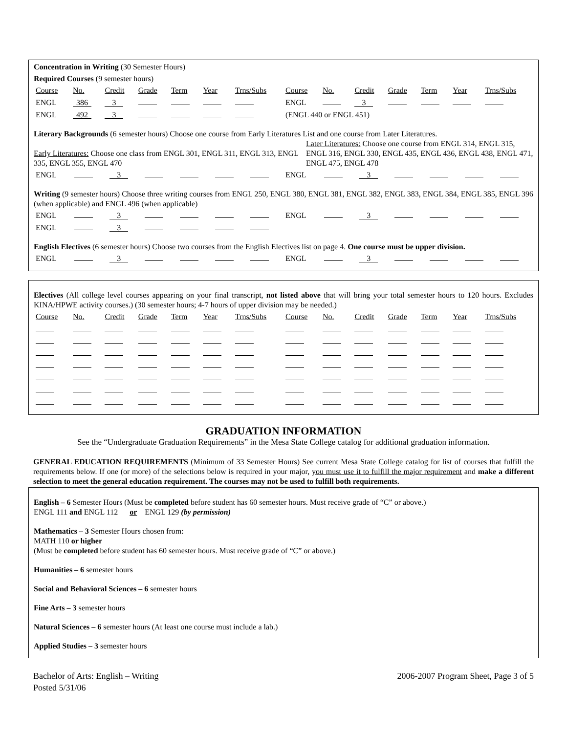Concentration in Writing (30 Semester Hours)
Required Courses (9 semester hours)
| Course | No. | Credit | Grade | Term | Year | Trns/Subs | Course | No. | Credit | Grade | Term | Year | Trns/Subs |
| ENGL | 386 | 3 | | | | | ENGL | | 3 | | | | |
| ENGL | 492 | 3 | | | | | (ENGL 440 or ENGL 451) | | | | | | |
Literary Backgrounds (6 semester hours) Choose one course from Early Literatures List and one course from Later Literatures.
Early Literatures: Choose one class from ENGL 301, ENGL 311, ENGL 313, ENGL 335, ENGL 355, ENGL 470
Later Literatures: Choose one course from ENGL 314, ENGL 315, ENGL 316, ENGL 330, ENGL 435, ENGL 436, ENGL 438, ENGL 471, ENGL 475, ENGL 478
| ENGL | | 3 | | | | | ENGL | | 3 | | | | |
Writing (9 semester hours) Choose three writing courses from ENGL 250, ENGL 380, ENGL 381, ENGL 382, ENGL 383, ENGL 384, ENGL 385, ENGL 396 (when applicable) and ENGL 496 (when applicable)
| ENGL | | 3 | | | | | ENGL | | 3 | | | | |
| ENGL | | 3 | | | | | | | | | | | |
English Electives (6 semester hours) Choose two courses from the English Electives list on page 4. One course must be upper division.
| ENGL | | 3 | | | | | ENGL | | 3 | | | | |
Electives (All college level courses appearing on your final transcript, not listed above that will bring your total semester hours to 120 hours. Excludes KINA/HPWE activity courses.) (30 semester hours; 4-7 hours of upper division may be needed.)
| Course | No. | Credit | Grade | Term | Year | Trns/Subs | Course | No. | Credit | Grade | Term | Year | Trns/Subs |
GRADUATION INFORMATION
See the “Undergraduate Graduation Requirements” in the Mesa State College catalog for additional graduation information.
GENERAL EDUCATION REQUIREMENTS (Minimum of 33 Semester Hours) See current Mesa State College catalog for list of courses that fulfill the requirements below. If one (or more) of the selections below is required in your major, you must use it to fulfill the major requirement and make a different selection to meet the general education requirement. The courses may not be used to fulfill both requirements.
English – 6 Semester Hours (Must be completed before student has 60 semester hours. Must receive grade of “C” or above.)
ENGL 111 and ENGL 112 or ENGL 129 (by permission)
Mathematics – 3 Semester Hours chosen from:
MATH 110 or higher
(Must be completed before student has 60 semester hours. Must receive grade of “C” or above.)
Humanities – 6 semester hours
Social and Behavioral Sciences – 6 semester hours
Fine Arts – 3 semester hours
Natural Sciences – 6 semester hours (At least one course must include a lab.)
Applied Studies – 3 semester hours
Bachelor of Arts: English – Writing
Posted 5/31/06
2006-2007 Program Sheet, Page 3 of 5